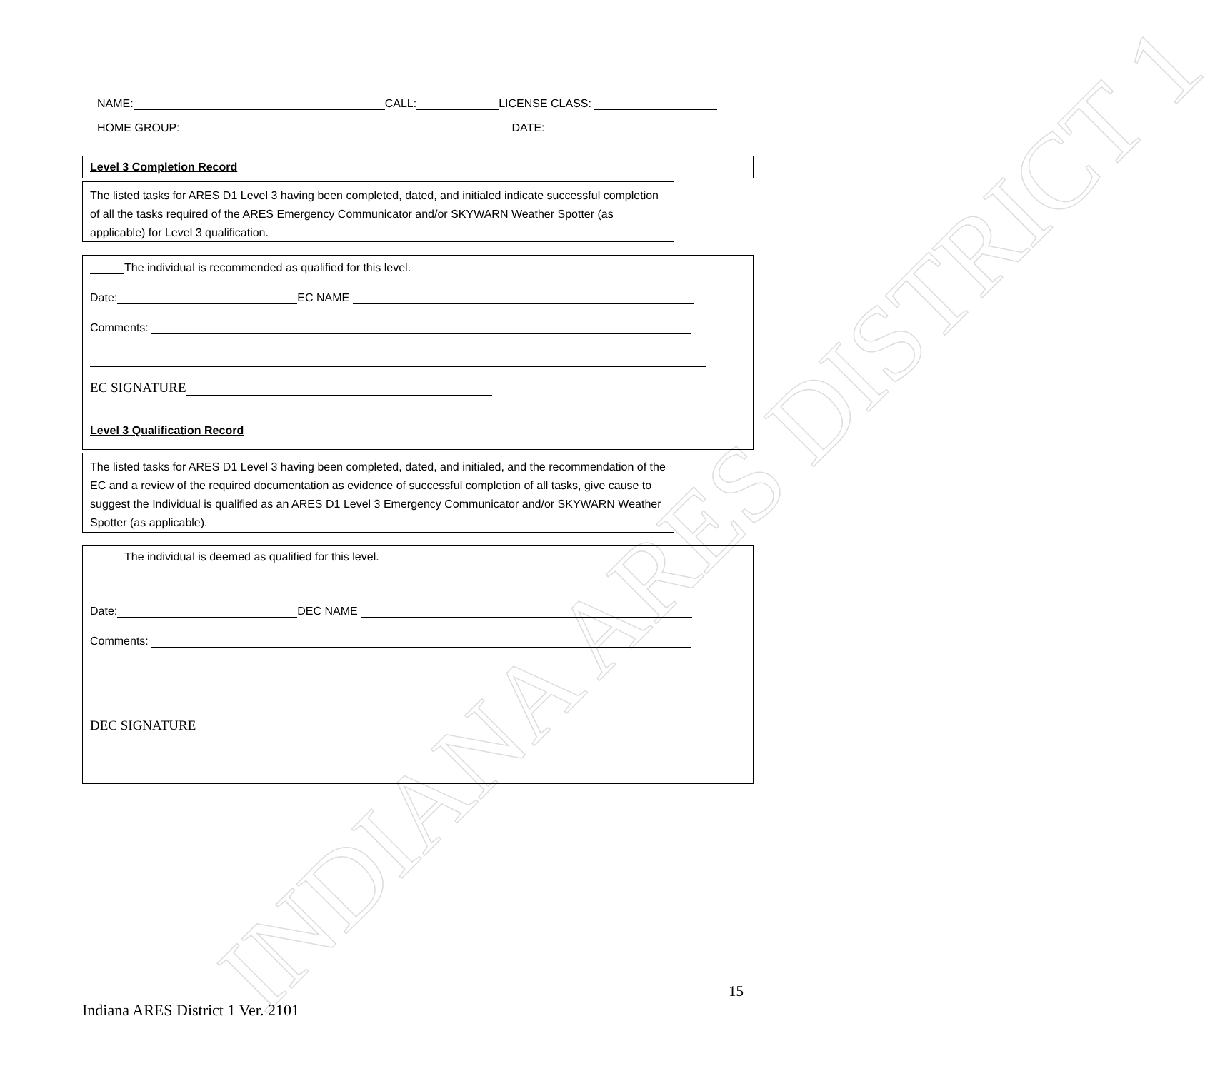INDIANA ARES DISTRICT 1
NAME: CALL: LICENSE CLASS:
HOME GROUP: DATE:
Level 3 Completion Record
The listed tasks for ARES D1 Level 3 having been completed, dated, and initialed indicate successful completion of all the tasks required of the ARES Emergency Communicator and/or SKYWARN Weather Spotter (as applicable) for Level 3 qualification.
The individual is recommended as qualified for this level.
Date: EC NAME
Comments:
EC SIGNATURE
Level 3 Qualification Record
The listed tasks for ARES D1 Level 3 having been completed, dated, and initialed, and the recommendation of the EC and a review of the required documentation as evidence of successful completion of all tasks, give cause to suggest the Individual is qualified as an ARES D1 Level 3 Emergency Communicator and/or SKYWARN Weather Spotter (as applicable).
The individual is deemed as qualified for this level.
Date: DEC NAME
Comments:
DEC SIGNATURE
15
Indiana ARES District 1 Ver. 2101